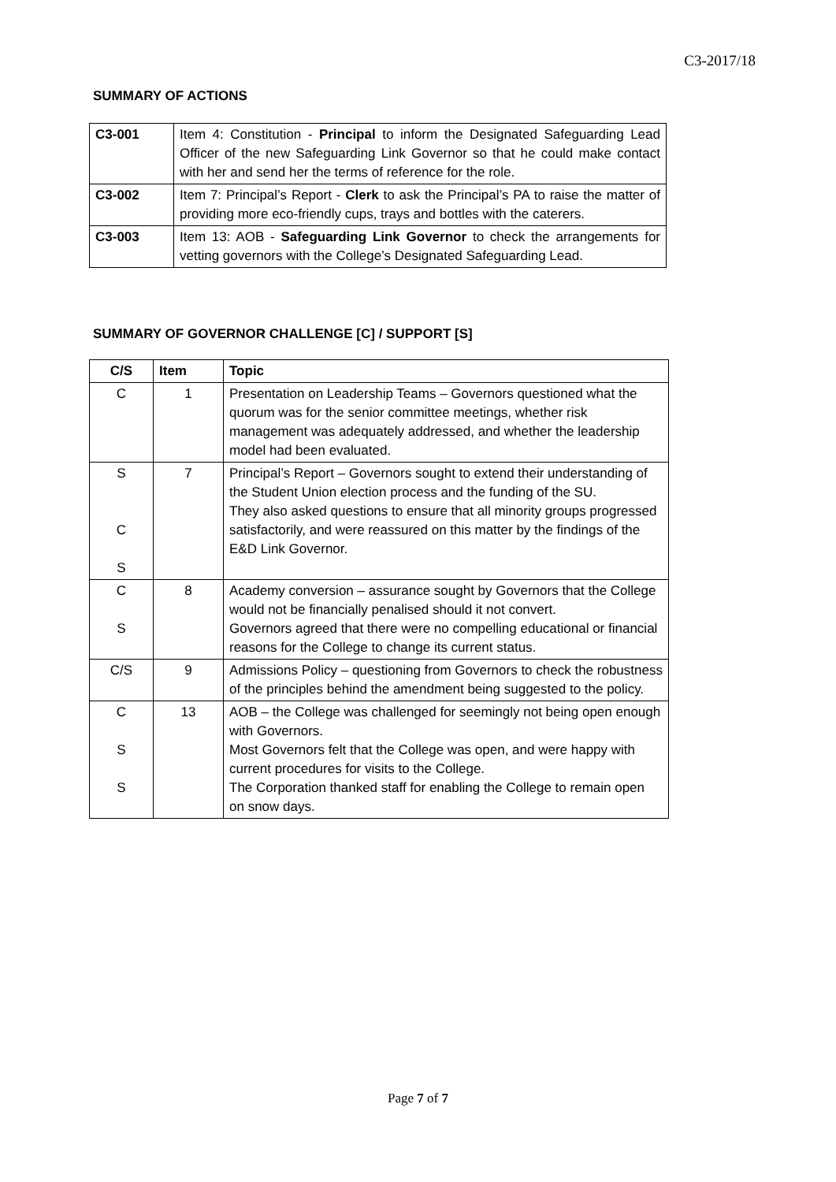C3-2017/18
SUMMARY OF ACTIONS
| C3-001 | Item 4: Constitution - Principal to inform the Designated Safeguarding Lead Officer of the new Safeguarding Link Governor so that he could make contact with her and send her the terms of reference for the role. |
| C3-002 | Item 7: Principal’s Report - Clerk to ask the Principal’s PA to raise the matter of providing more eco-friendly cups, trays and bottles with the caterers. |
| C3-003 | Item 13: AOB - Safeguarding Link Governor to check the arrangements for vetting governors with the College’s Designated Safeguarding Lead. |
SUMMARY OF GOVERNOR CHALLENGE [C] / SUPPORT [S]
| C/S | Item | Topic |
| --- | --- | --- |
| C | 1 | Presentation on Leadership Teams – Governors questioned what the quorum was for the senior committee meetings, whether risk management was adequately addressed, and whether the leadership model had been evaluated. |
| S C S | 7 | Principal’s Report – Governors sought to extend their understanding of the Student Union election process and the funding of the SU. They also asked questions to ensure that all minority groups progressed satisfactorily, and were reassured on this matter by the findings of the E&D Link Governor. |
| C S | 8 | Academy conversion – assurance sought by Governors that the College would not be financially penalised should it not convert. Governors agreed that there were no compelling educational or financial reasons for the College to change its current status. |
| C/S | 9 | Admissions Policy – questioning from Governors to check the robustness of the principles behind the amendment being suggested to the policy. |
| C S S | 13 | AOB – the College was challenged for seemingly not being open enough with Governors. Most Governors felt that the College was open, and were happy with current procedures for visits to the College. The Corporation thanked staff for enabling the College to remain open on snow days. |
Page 7 of 7